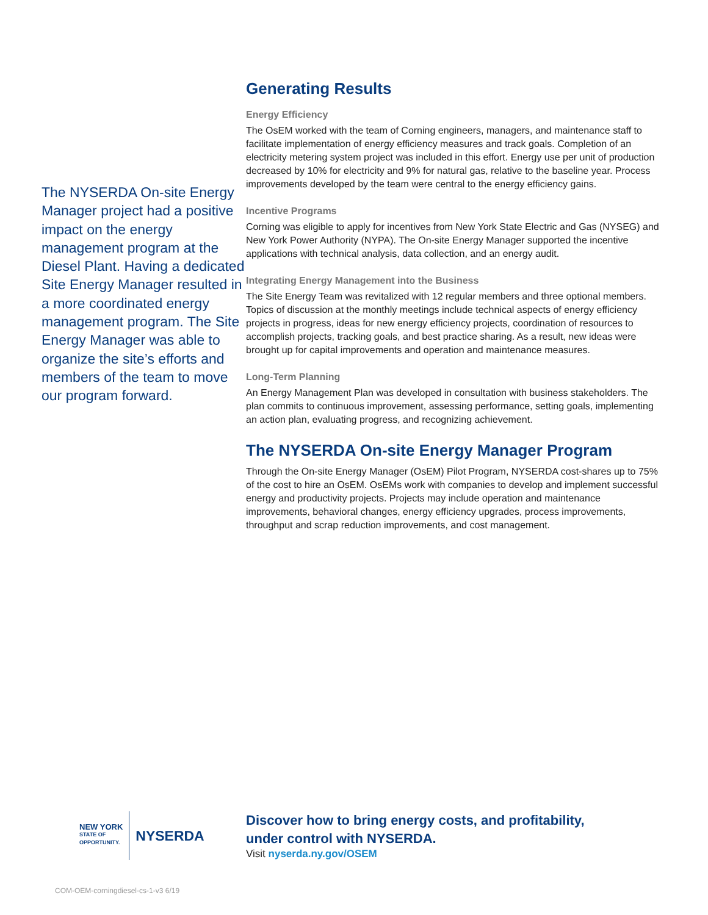The NYSERDA On-site Energy Manager project had a positive impact on the energy management program at the Diesel Plant. Having a dedicated Site Energy Manager resulted in a more coordinated energy management program. The Site Energy Manager was able to organize the site’s efforts and members of the team to move our program forward.
Generating Results
Energy Efficiency
The OsEM worked with the team of Corning engineers, managers, and maintenance staff to facilitate implementation of energy efficiency measures and track goals. Completion of an electricity metering system project was included in this effort. Energy use per unit of production decreased by 10% for electricity and 9% for natural gas, relative to the baseline year. Process improvements developed by the team were central to the energy efficiency gains.
Incentive Programs
Corning was eligible to apply for incentives from New York State Electric and Gas (NYSEG) and New York Power Authority (NYPA). The On-site Energy Manager supported the incentive applications with technical analysis, data collection, and an energy audit.
Integrating Energy Management into the Business
The Site Energy Team was revitalized with 12 regular members and three optional members. Topics of discussion at the monthly meetings include technical aspects of energy efficiency projects in progress, ideas for new energy efficiency projects, coordination of resources to accomplish projects, tracking goals, and best practice sharing. As a result, new ideas were brought up for capital improvements and operation and maintenance measures.
Long-Term Planning
An Energy Management Plan was developed in consultation with business stakeholders. The plan commits to continuous improvement, assessing performance, setting goals, implementing an action plan, evaluating progress, and recognizing achievement.
The NYSERDA On-site Energy Manager Program
Through the On-site Energy Manager (OsEM) Pilot Program, NYSERDA cost-shares up to 75% of the cost to hire an OsEM. OsEMs work with companies to develop and implement successful energy and productivity projects. Projects may include operation and maintenance improvements, behavioral changes, energy efficiency upgrades, process improvements, throughput and scrap reduction improvements, and cost management.
NEW YORK
STATE OF
OPPORTUNITY.
NYSERDA
Discover how to bring energy costs, and profitability,
under control with NYSERDA.
Visit nyserda.ny.gov/OSEM
COM-OEM-corningdiesel-cs-1-v3 6/19